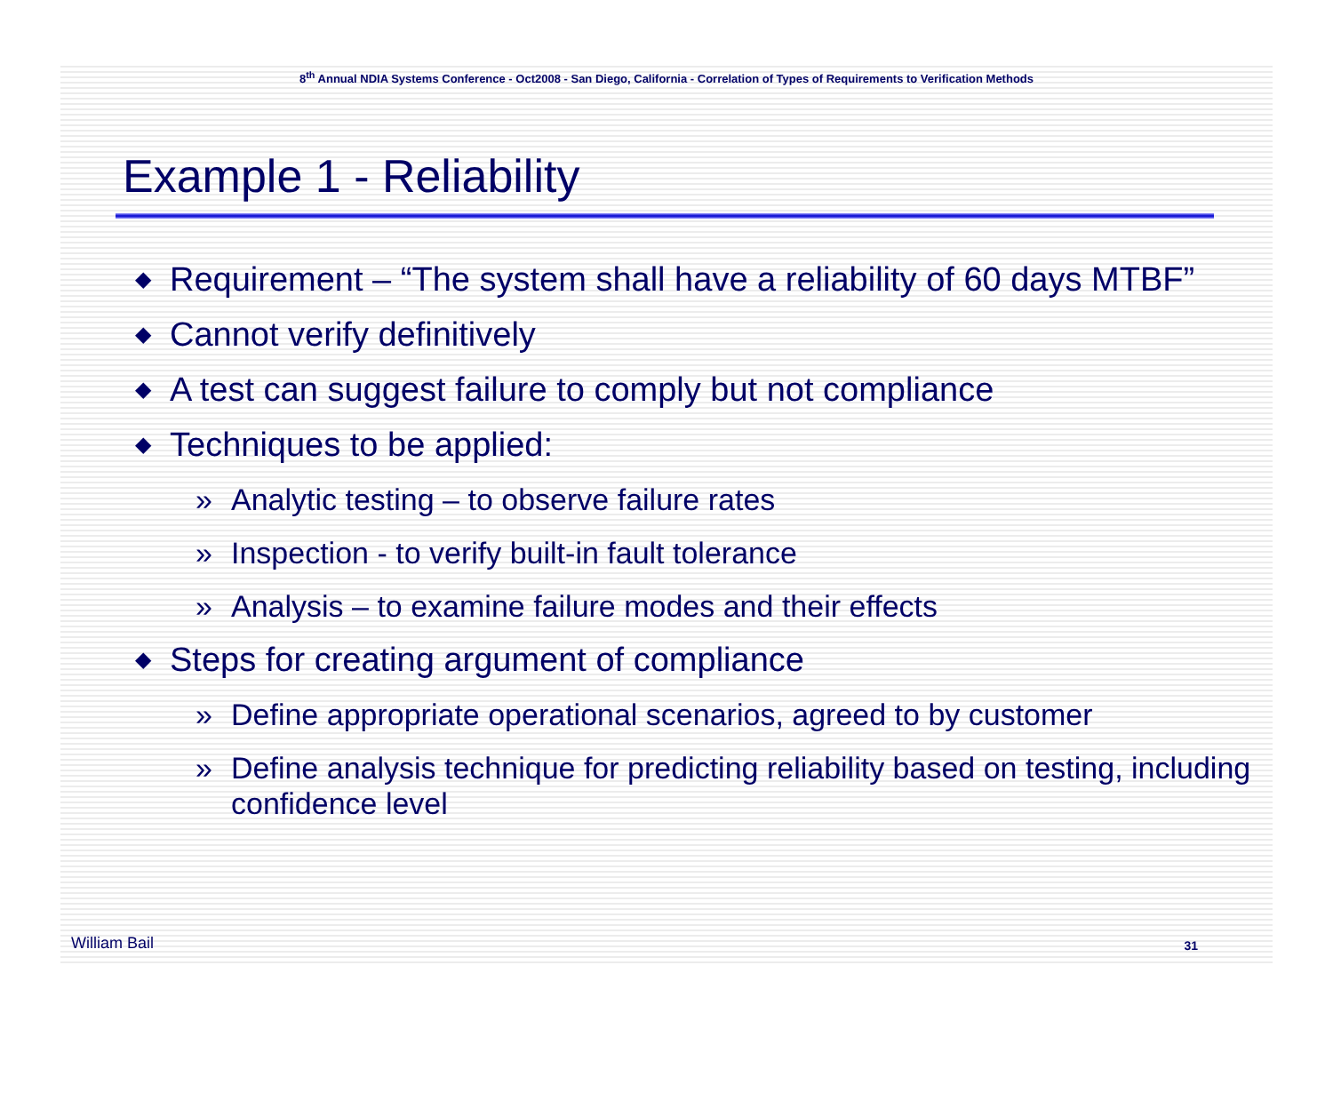8<sup>th</sup> Annual NDIA Systems Conference - Oct2008 - San Diego, California - Correlation of Types of Requirements to Verification Methods
Example 1 - Reliability
◆ Requirement – “The system shall have a reliability of 60 days MTBF”
◆ Cannot verify definitively
◆ A test can suggest failure to comply but not compliance
◆ Techniques to be applied:
» Analytic testing – to observe failure rates
» Inspection - to verify built-in fault tolerance
» Analysis – to examine failure modes and their effects
◆ Steps for creating argument of compliance
» Define appropriate operational scenarios, agreed to by customer
» Define analysis technique for predicting reliability based on testing, including confidence level
William Bail 31